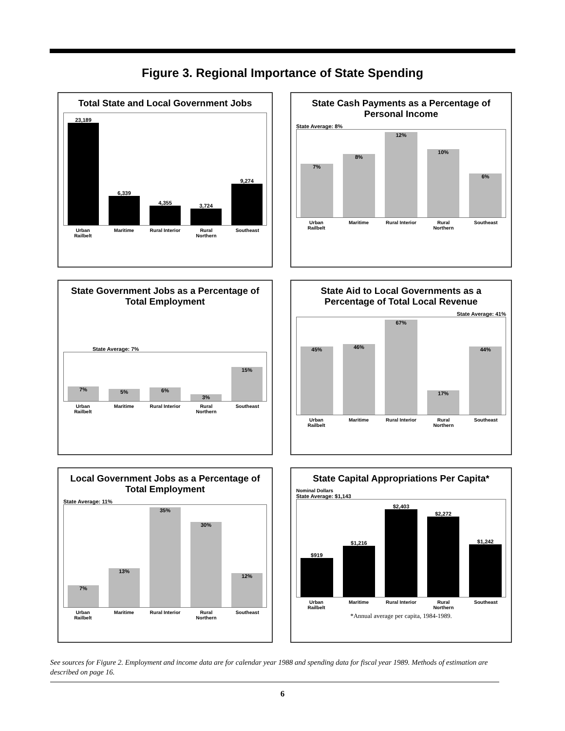Figure 3. Regional Importance of State Spending
Total State and Local Government Jobs
23,189
6,339
4,355
3,724
9,274
Urban Railbelt Maritime Rural Interior Rural Northern Southeast
State Cash Payments as a Percentage of Personal Income
State Average: 8%
7%
8%
12%
10%
6%
Urban Railbelt Maritime Rural Interior Rural Northern Southeast
State Government Jobs as a Percentage of Total Employment
State Average: 7%
7%
5%
6%
3%
15%
Urban Railbelt Maritime Rural Interior Rural Northern Southeast
State Aid to Local Governments as a Percentage of Total Local Revenue
State Average: 41%
45%
46%
67%
17%
44%
Urban Railbelt Maritime Rural Interior Rural Northern Southeast
Local Government Jobs as a Percentage of Total Employment
State Average: 11%
7%
13%
35%
30%
12%
Urban Railbelt Maritime Rural Interior Rural Northern Southeast
State Capital Appropriations Per Capita*
Nominal Dollars
State Average: $1,143
$919
$1,216
$2,403
$2,272
$1,242
Urban Railbelt Maritime Rural Interior Rural Northern Southeast
*Annual average per capita, 1984-1989.
See sources for Figure 2. Employment and income data are for calendar year 1988 and spending data for fiscal year 1989. Methods of estimation are described on page 16.
6